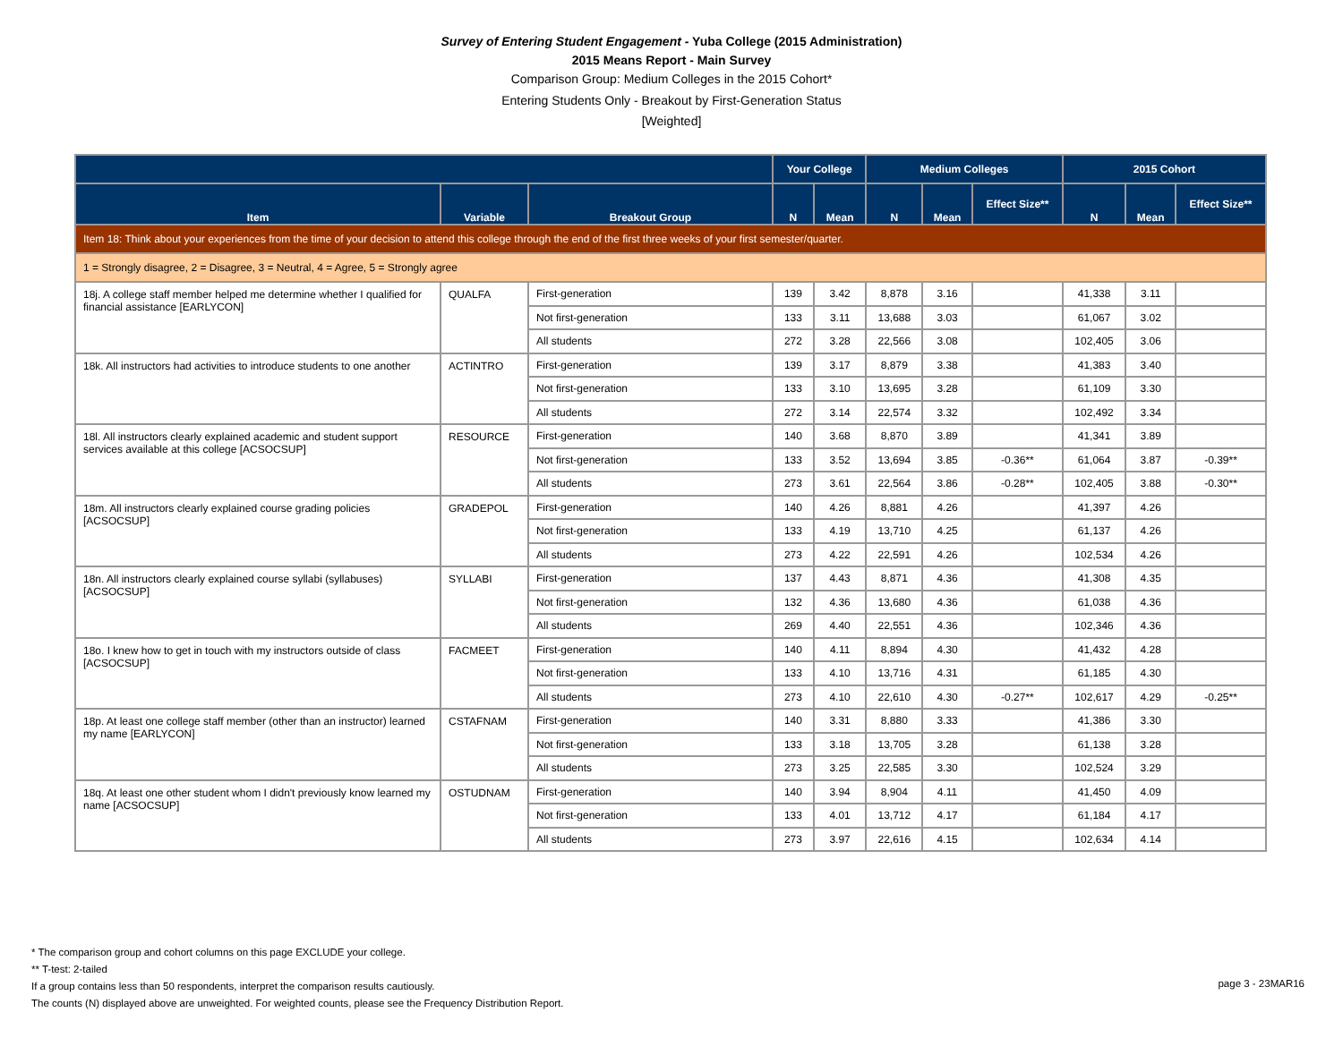Survey of Entering Student Engagement - Yuba College (2015 Administration)
2015 Means Report - Main Survey
Comparison Group: Medium Colleges in the 2015 Cohort*
Entering Students Only - Breakout by First-Generation Status
[Weighted]
| | | | Your College | | Medium Colleges | | | 2015 Cohort | | |
| --- | --- | --- | --- | --- | --- | --- | --- | --- | --- | --- |
| Item | Variable | Breakout Group | N | Mean | N | Mean | Effect Size** | N | Mean | Effect Size** |
| Item 18: Think about your experiences from the time of your decision to attend this college through the end of the first three weeks of your first semester/quarter. | | | | | | | | | | |
| 1 = Strongly disagree, 2 = Disagree, 3 = Neutral, 4 = Agree, 5 = Strongly agree | | | | | | | | | | |
| 18j. A college staff member helped me determine whether I qualified for financial assistance [EARLYCON] | QUALFA | First-generation | 139 | 3.42 | 8,878 | 3.16 | | 41,338 | 3.11 | |
| | | Not first-generation | 133 | 3.11 | 13,688 | 3.03 | | 61,067 | 3.02 | |
| | | All students | 272 | 3.28 | 22,566 | 3.08 | | 102,405 | 3.06 | |
| 18k. All instructors had activities to introduce students to one another | ACTINTRO | First-generation | 139 | 3.17 | 8,879 | 3.38 | | 41,383 | 3.40 | |
| | | Not first-generation | 133 | 3.10 | 13,695 | 3.28 | | 61,109 | 3.30 | |
| | | All students | 272 | 3.14 | 22,574 | 3.32 | | 102,492 | 3.34 | |
| 18l. All instructors clearly explained academic and student support services available at this college [ACSOCSUP] | RESOURCE | First-generation | 140 | 3.68 | 8,870 | 3.89 | | 41,341 | 3.89 | |
| | | Not first-generation | 133 | 3.52 | 13,694 | 3.85 | -0.36** | 61,064 | 3.87 | -0.39** |
| | | All students | 273 | 3.61 | 22,564 | 3.86 | -0.28** | 102,405 | 3.88 | -0.30** |
| 18m. All instructors clearly explained course grading policies [ACSOCSUP] | GRADEPOL | First-generation | 140 | 4.26 | 8,881 | 4.26 | | 41,397 | 4.26 | |
| | | Not first-generation | 133 | 4.19 | 13,710 | 4.25 | | 61,137 | 4.26 | |
| | | All students | 273 | 4.22 | 22,591 | 4.26 | | 102,534 | 4.26 | |
| 18n. All instructors clearly explained course syllabi (syllabuses) [ACSOCSUP] | SYLLABI | First-generation | 137 | 4.43 | 8,871 | 4.36 | | 41,308 | 4.35 | |
| | | Not first-generation | 132 | 4.36 | 13,680 | 4.36 | | 61,038 | 4.36 | |
| | | All students | 269 | 4.40 | 22,551 | 4.36 | | 102,346 | 4.36 | |
| 18o. I knew how to get in touch with my instructors outside of class [ACSOCSUP] | FACMEET | First-generation | 140 | 4.11 | 8,894 | 4.30 | | 41,432 | 4.28 | |
| | | Not first-generation | 133 | 4.10 | 13,716 | 4.31 | | 61,185 | 4.30 | |
| | | All students | 273 | 4.10 | 22,610 | 4.30 | -0.27** | 102,617 | 4.29 | -0.25** |
| 18p. At least one college staff member (other than an instructor) learned my name [EARLYCON] | CSTAFNAM | First-generation | 140 | 3.31 | 8,880 | 3.33 | | 41,386 | 3.30 | |
| | | Not first-generation | 133 | 3.18 | 13,705 | 3.28 | | 61,138 | 3.28 | |
| | | All students | 273 | 3.25 | 22,585 | 3.30 | | 102,524 | 3.29 | |
| 18q. At least one other student whom I didn't previously know learned my name [ACSOCSUP] | OSTUDNAM | First-generation | 140 | 3.94 | 8,904 | 4.11 | | 41,450 | 4.09 | |
| | | Not first-generation | 133 | 4.01 | 13,712 | 4.17 | | 61,184 | 4.17 | |
| | | All students | 273 | 3.97 | 22,616 | 4.15 | | 102,634 | 4.14 | |
* The comparison group and cohort columns on this page EXCLUDE your college.
** T-test: 2-tailed
If a group contains less than 50 respondents, interpret the comparison results cautiously.
The counts (N) displayed above are unweighted. For weighted counts, please see the Frequency Distribution Report.
page 3 - 23MAR16